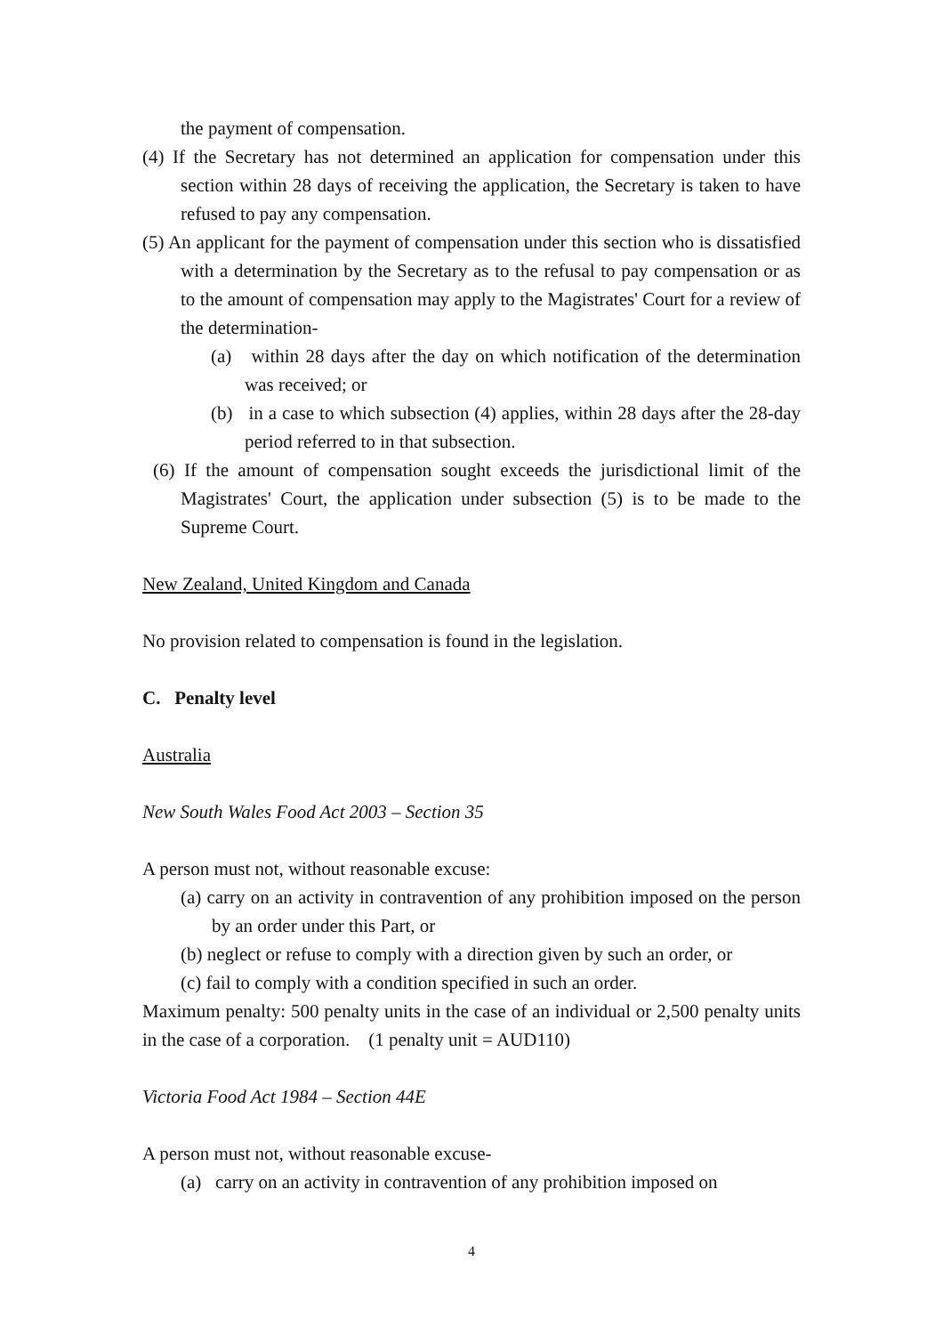the payment of compensation.
(4) If the Secretary has not determined an application for compensation under this section within 28 days of receiving the application, the Secretary is taken to have refused to pay any compensation.
(5) An applicant for the payment of compensation under this section who is dissatisfied with a determination by the Secretary as to the refusal to pay compensation or as to the amount of compensation may apply to the Magistrates' Court for a review of the determination-
(a) within 28 days after the day on which notification of the determination was received; or
(b) in a case to which subsection (4) applies, within 28 days after the 28-day period referred to in that subsection.
(6) If the amount of compensation sought exceeds the jurisdictional limit of the Magistrates' Court, the application under subsection (5) is to be made to the Supreme Court.
New Zealand, United Kingdom and Canada
No provision related to compensation is found in the legislation.
C. Penalty level
Australia
New South Wales Food Act 2003 – Section 35
A person must not, without reasonable excuse:
(a) carry on an activity in contravention of any prohibition imposed on the person by an order under this Part, or
(b) neglect or refuse to comply with a direction given by such an order, or
(c) fail to comply with a condition specified in such an order.
Maximum penalty: 500 penalty units in the case of an individual or 2,500 penalty units in the case of a corporation. (1 penalty unit = AUD110)
Victoria Food Act 1984 – Section 44E
A person must not, without reasonable excuse-
(a) carry on an activity in contravention of any prohibition imposed on
4